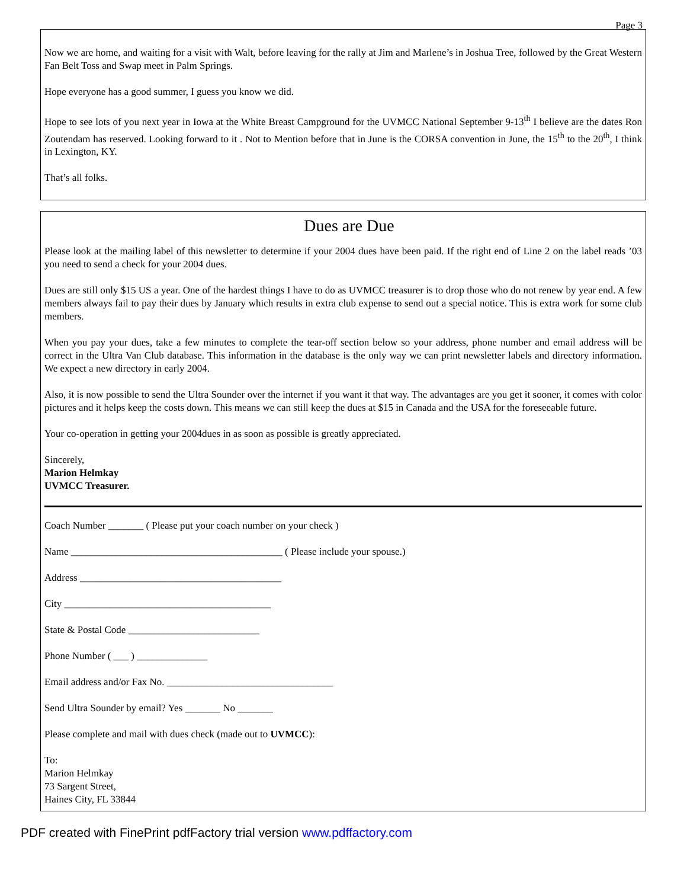Page 3
Now we are home, and waiting for a visit with Walt, before leaving for the rally at Jim and Marlene’s in Joshua Tree, followed by the Great Western Fan Belt Toss and Swap meet in Palm Springs.
Hope everyone has a good summer, I guess you know we did.
Hope to see lots of you next year in Iowa at the White Breast Campground for the UVMCC National September 9-13<sup>th</sup> I believe are the dates Ron Zoutendam has reserved. Looking forward to it . Not to Mention before that in June is the CORSA convention in June, the 15<sup>th</sup> to the 20<sup>th</sup>, I think in Lexington, KY.
That’s all folks.
Dues are Due
Please look at the mailing label of this newsletter to determine if your 2004 dues have been paid. If the right end of Line 2 on the label reads ’03 you need to send a check for your 2004 dues.
Dues are still only $15 US a year. One of the hardest things I have to do as UVMCC treasurer is to drop those who do not renew by year end. A few members always fail to pay their dues by January which results in extra club expense to send out a special notice. This is extra work for some club members.
When you pay your dues, take a few minutes to complete the tear-off section below so your address, phone number and email address will be correct in the Ultra Van Club database. This information in the database is the only way we can print newsletter labels and directory information. We expect a new directory in early 2004.
Also, it is now possible to send the Ultra Sounder over the internet if you want it that way. The advantages are you get it sooner, it comes with color pictures and it helps keep the costs down. This means we can still keep the dues at $15 in Canada and the USA for the foreseeable future.
Your co-operation in getting your 2004dues in as soon as possible is greatly appreciated.
Sincerely,
Marion Helmkay
UVMCC Treasurer.
Coach Number _______ ( Please put your coach number on your check )
Name __________________________________________ ( Please include your spouse.)
Address ________________________________________
City _________________________________________
State & Postal Code __________________________
Phone Number ( ___ ) ______________
Email address and/or Fax No. _________________________________
Send Ultra Sounder by email? Yes _______ No _______
Please complete and mail with dues check (made out to UVMCC):
To:
Marion Helmkay
73 Sargent Street,
Haines City, FL 33844
PDF created with FinePrint pdfFactory trial version www.pdffactory.com